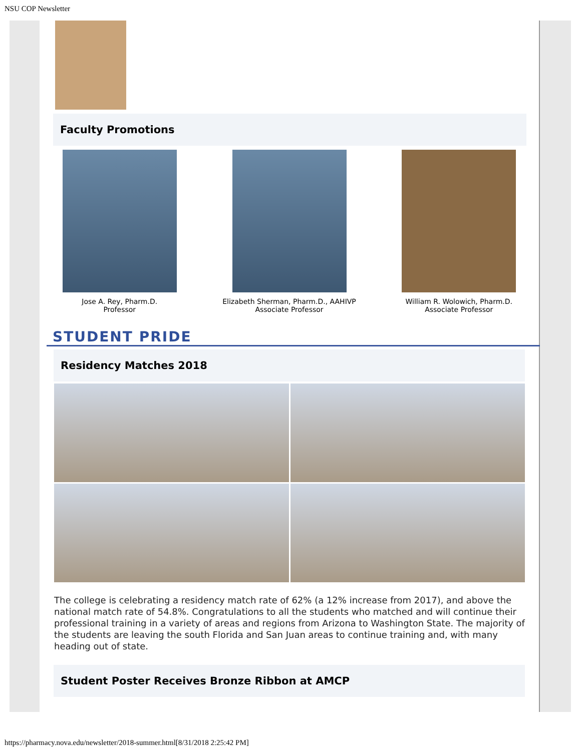NSU COP Newsletter
Faculty Promotions
Jose A. Rey, Pharm.D.
Professor
Elizabeth Sherman, Pharm.D., AAHIVP
Associate Professor
William R. Wolowich, Pharm.D.
Associate Professor
STUDENT PRIDE
Residency Matches 2018
The college is celebrating a residency match rate of 62% (a 12% increase from 2017), and above the national match rate of 54.8%. Congratulations to all the students who matched and will continue their professional training in a variety of areas and regions from Arizona to Washington State. The majority of the students are leaving the south Florida and San Juan areas to continue training and, with many heading out of state.
Student Poster Receives Bronze Ribbon at AMCP
https://pharmacy.nova.edu/newsletter/2018-summer.html[8/31/2018 2:25:42 PM]